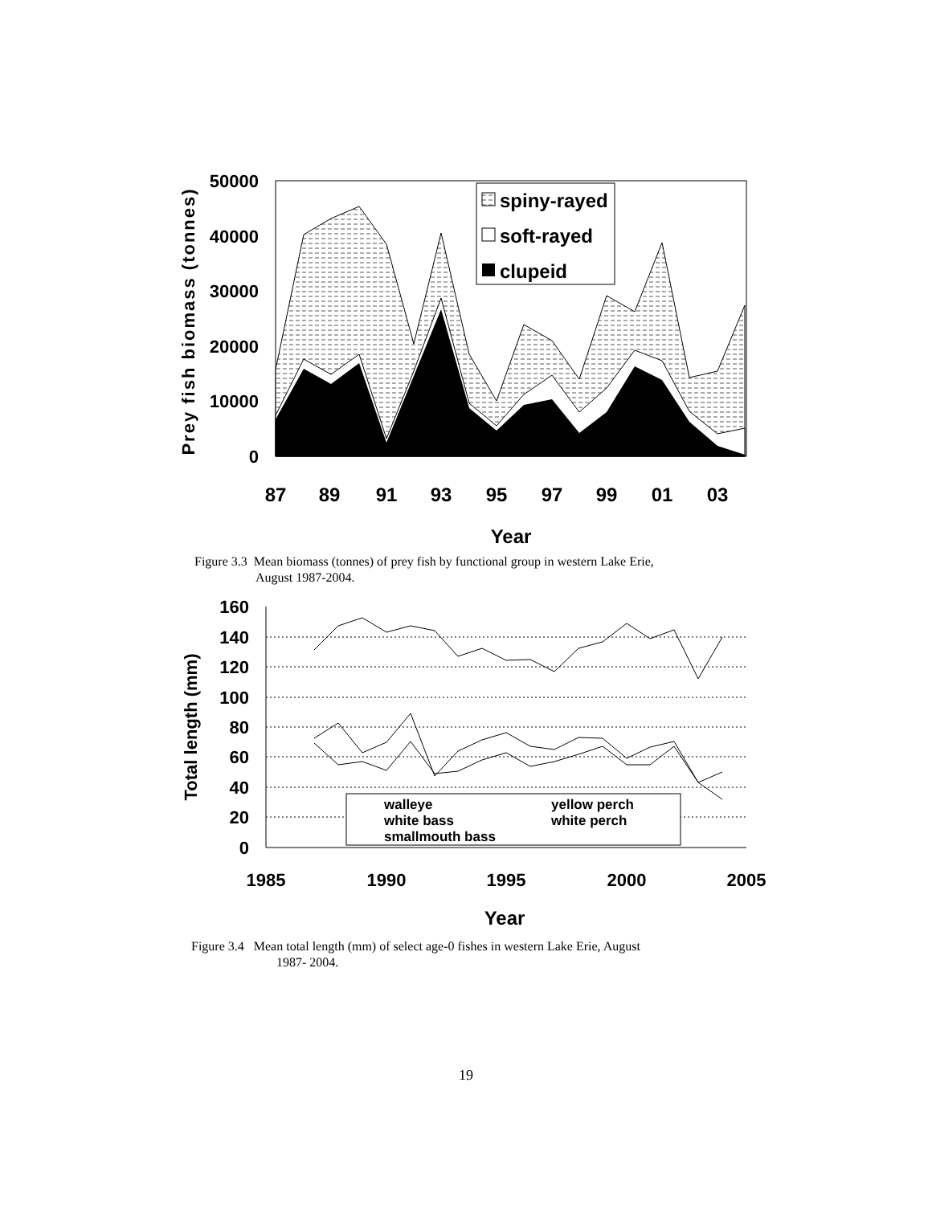spiny-rayed
soft-rayed
clupeid
50000
40000
30000
20000
10000
0
87
89
91
93
95
97
99
01
03
Year
Prey fish biomass (tonnes)
Figure 3.3 Mean biomass (tonnes) of prey fish by functional group in western Lake Erie,
August 1987-2004.
walleye
yellow perch
white bass
white perch
smallmouth bass
160
140
120
100
80
60
40
20
0
1985
1990
1995
2000
2005
Year
Total length (mm)
Figure 3.4 Mean total length (mm) of select age-0 fishes in western Lake Erie, August
1987- 2004.
19